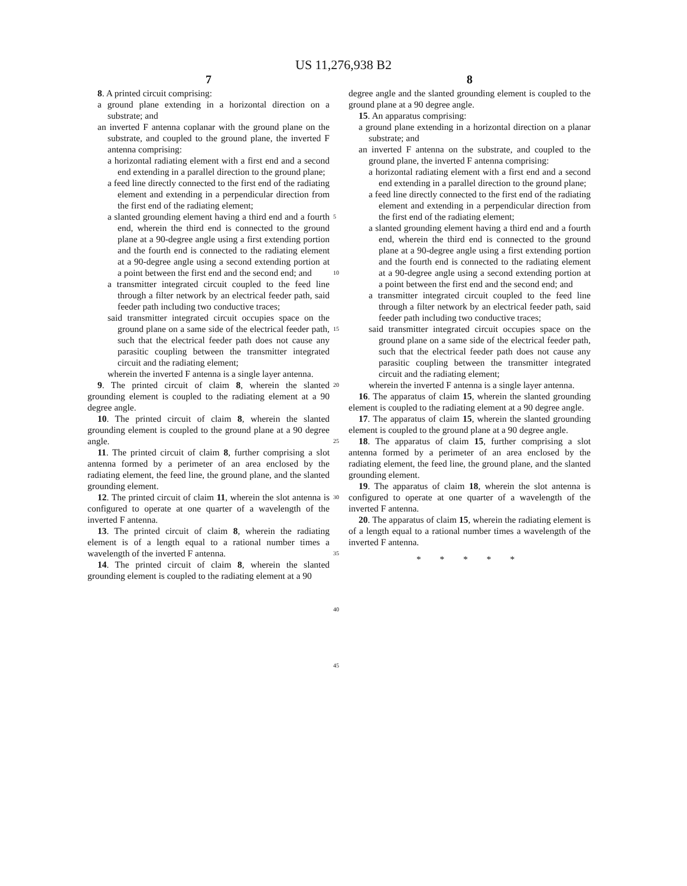US 11,276,938 B2
7
8. A printed circuit comprising:
a ground plane extending in a horizontal direction on a substrate; and
an inverted F antenna coplanar with the ground plane on the substrate, and coupled to the ground plane, the inverted F antenna comprising:
a horizontal radiating element with a first end and a second end extending in a parallel direction to the ground plane;
a feed line directly connected to the first end of the radiating element and extending in a perpendicular direction from the first end of the radiating element;
a slanted grounding element having a third end and a fourth end, wherein the third end is connected to the ground plane at a 90-degree angle using a first extending portion and the fourth end is connected to the radiating element at a 90-degree angle using a second extending portion at a point between the first end and the second end; and
a transmitter integrated circuit coupled to the feed line through a filter network by an electrical feeder path, said feeder path including two conductive traces;
said transmitter integrated circuit occupies space on the ground plane on a same side of the electrical feeder path, such that the electrical feeder path does not cause any parasitic coupling between the transmitter integrated circuit and the radiating element;
wherein the inverted F antenna is a single layer antenna.
9. The printed circuit of claim 8, wherein the slanted grounding element is coupled to the radiating element at a 90 degree angle.
10. The printed circuit of claim 8, wherein the slanted grounding element is coupled to the ground plane at a 90 degree angle.
11. The printed circuit of claim 8, further comprising a slot antenna formed by a perimeter of an area enclosed by the radiating element, the feed line, the ground plane, and the slanted grounding element.
12. The printed circuit of claim 11, wherein the slot antenna is configured to operate at one quarter of a wavelength of the inverted F antenna.
13. The printed circuit of claim 8, wherein the radiating element is of a length equal to a rational number times a wavelength of the inverted F antenna.
14. The printed circuit of claim 8, wherein the slanted grounding element is coupled to the radiating element at a 90
5
10
15
20
25
30
35
40
45
8
degree angle and the slanted grounding element is coupled to the ground plane at a 90 degree angle.
15. An apparatus comprising:
a ground plane extending in a horizontal direction on a planar substrate; and
an inverted F antenna on the substrate, and coupled to the ground plane, the inverted F antenna comprising:
a horizontal radiating element with a first end and a second end extending in a parallel direction to the ground plane;
a feed line directly connected to the first end of the radiating element and extending in a perpendicular direction from the first end of the radiating element;
a slanted grounding element having a third end and a fourth end, wherein the third end is connected to the ground plane at a 90-degree angle using a first extending portion and the fourth end is connected to the radiating element at a 90-degree angle using a second extending portion at a point between the first end and the second end; and
a transmitter integrated circuit coupled to the feed line through a filter network by an electrical feeder path, said feeder path including two conductive traces;
said transmitter integrated circuit occupies space on the ground plane on a same side of the electrical feeder path, such that the electrical feeder path does not cause any parasitic coupling between the transmitter integrated circuit and the radiating element;
wherein the inverted F antenna is a single layer antenna.
16. The apparatus of claim 15, wherein the slanted grounding element is coupled to the radiating element at a 90 degree angle.
17. The apparatus of claim 15, wherein the slanted grounding element is coupled to the ground plane at a 90 degree angle.
18. The apparatus of claim 15, further comprising a slot antenna formed by a perimeter of an area enclosed by the radiating element, the feed line, the ground plane, and the slanted grounding element.
19. The apparatus of claim 18, wherein the slot antenna is configured to operate at one quarter of a wavelength of the inverted F antenna.
20. The apparatus of claim 15, wherein the radiating element is of a length equal to a rational number times a wavelength of the inverted F antenna.
* * * * *